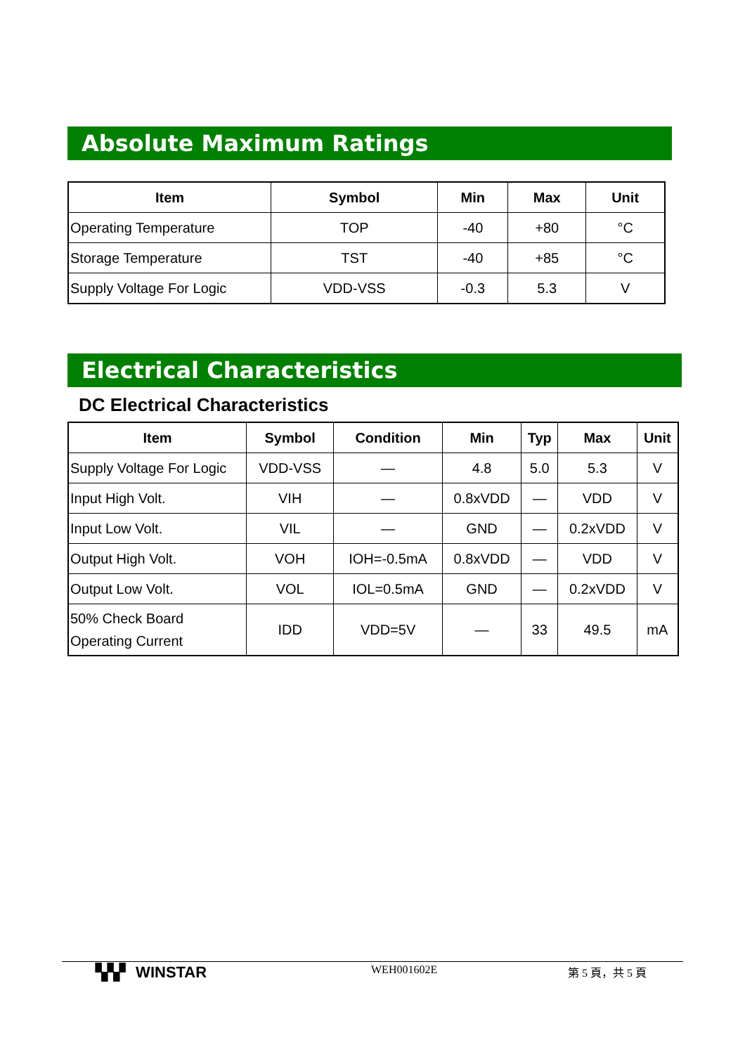Absolute Maximum Ratings
| Item | Symbol | Min | Max | Unit |
| --- | --- | --- | --- | --- |
| Operating Temperature | TOP | -40 | +80 | °C |
| Storage Temperature | TST | -40 | +85 | °C |
| Supply Voltage For Logic | VDD-VSS | -0.3 | 5.3 | V |
Electrical Characteristics
DC Electrical Characteristics
| Item | Symbol | Condition | Min | Typ | Max | Unit |
| --- | --- | --- | --- | --- | --- | --- |
| Supply Voltage For Logic | VDD-VSS | — | 4.8 | 5.0 | 5.3 | V |
| Input High Volt. | VIH | — | 0.8xVDD | — | VDD | V |
| Input Low Volt. | VIL | — | GND | — | 0.2xVDD | V |
| Output High Volt. | VOH | IOH=-0.5mA | 0.8xVDD | — | VDD | V |
| Output Low Volt. | VOL | IOL=0.5mA | GND | — | 0.2xVDD | V |
| 50% Check Board Operating Current | IDD | VDD=5V | — | 33 | 49.5 | mA |
▚▚▘ WINSTAR
WEH001602E 第 5 頁，共 5 頁